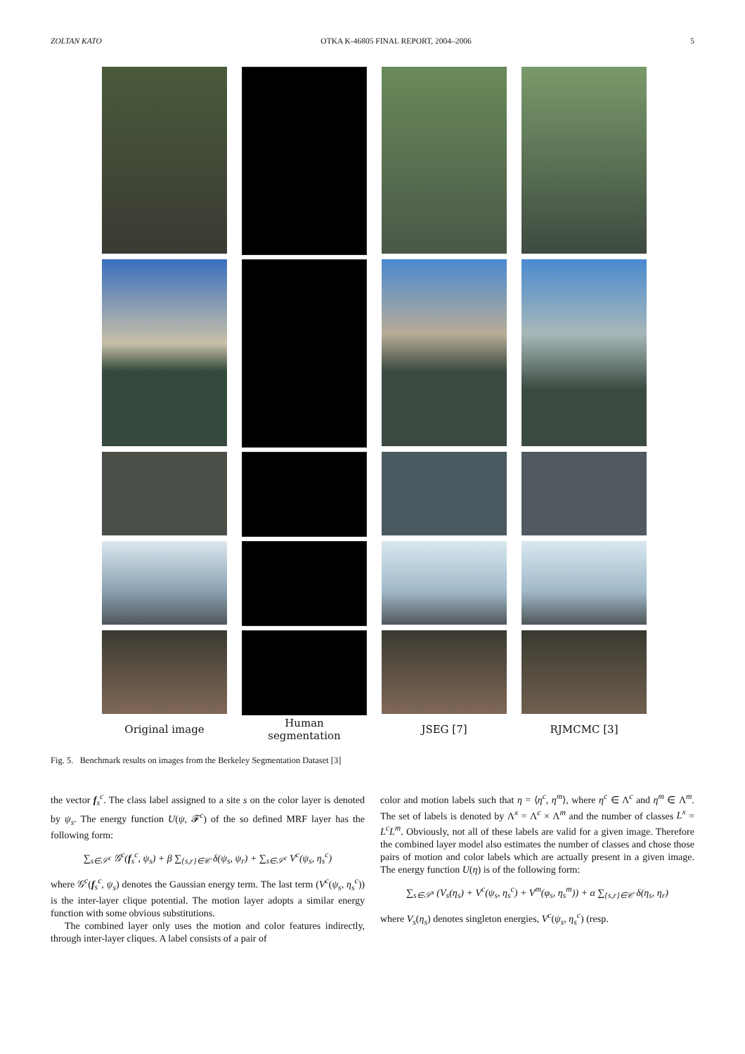ZOLTAN KATO OTKA K-46805 FINAL REPORT, 2004–2006 5
Original image
Human
segmentation
JSEG [7]
RJMCMC [3]
Fig. 5. Benchmark results on images from the Berkeley Segmentation Dataset [3]
the vector f<sub>s</sub><sup>c</sup>. The class label assigned to a site s on the color layer is denoted by ψ<sub>s</sub>. The energy function U(ψ, 𝓕<sup>c</sup>) of the so defined MRF layer has the following form:
∑<sub>s∈𝒮<sup>c</sup></sub> 𝒢<sup>c</sup>(f<sub>s</sub><sup>c</sup>, ψ<sub>s</sub>) + β ∑<sub>{s,r}∈𝒞</sub> δ(ψ<sub>s</sub>, ψ<sub>r</sub>) + ∑<sub>s∈𝒮<sup>c</sup></sub> V<sup>c</sup>(ψ<sub>s</sub>, η<sub>s</sub><sup>c</sup>)
where 𝒢<sup>c</sup>(f<sub>s</sub><sup>c</sup>, ψ<sub>s</sub>) denotes the Gaussian energy term. The last term (V<sup>c</sup>(ψ<sub>s</sub>, η<sub>s</sub><sup>c</sup>)) is the inter-layer clique potential. The motion layer adopts a similar energy function with some obvious substitutions.
The combined layer only uses the motion and color features indirectly, through inter-layer cliques. A label consists of a pair of
color and motion labels such that η = ⟨η<sup>c</sup>, η<sup>m</sup>⟩, where η<sup>c</sup> ∈ Λ<sup>c</sup> and η<sup>m</sup> ∈ Λ<sup>m</sup>. The set of labels is denoted by Λ<sup>x</sup> = Λ<sup>c</sup> × Λ<sup>m</sup> and the number of classes L<sup>x</sup> = L<sup>c</sup>L<sup>m</sup>. Obviously, not all of these labels are valid for a given image. Therefore the combined layer model also estimates the number of classes and chose those pairs of motion and color labels which are actually present in a given image. The energy function U(η) is of the following form:
∑<sub>s∈𝒮<sup>x</sup></sub> (V<sub>s</sub>(η<sub>s</sub>) + V<sup>c</sup>(ψ<sub>s</sub>, η<sub>s</sub><sup>c</sup>) + V<sup>m</sup>(φ<sub>s</sub>, η<sub>s</sub><sup>m</sup>)) + α ∑<sub>{s,r}∈𝒞</sub> δ(η<sub>s</sub>, η<sub>r</sub>)
where V<sub>s</sub>(η<sub>s</sub>) denotes singleton energies, V<sup>c</sup>(ψ<sub>s</sub>, η<sub>s</sub><sup>c</sup>) (resp.